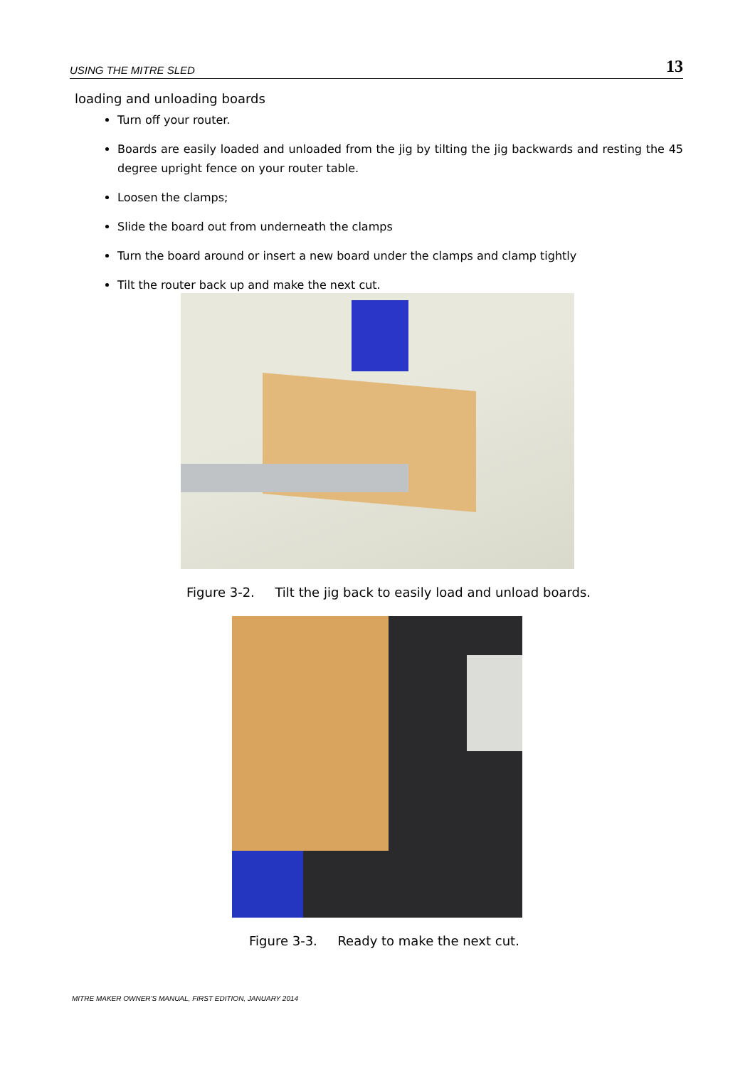USING THE MITRE SLED 13
loading and unloading boards
Turn off your router.
Boards are easily loaded and unloaded from the jig by tilting the jig backwards and resting the 45 degree upright fence on your router table.
Loosen the clamps;
Slide the board out from underneath the clamps
Turn the board around or insert a new board under the clamps and clamp tightly
Tilt the router back up and make the next cut.
Figure 3-2. Tilt the jig back to easily load and unload boards.
Figure 3-3. Ready to make the next cut.
MITRE MAKER OWNER'S MANUAL, FIRST EDITION, JANUARY 2014